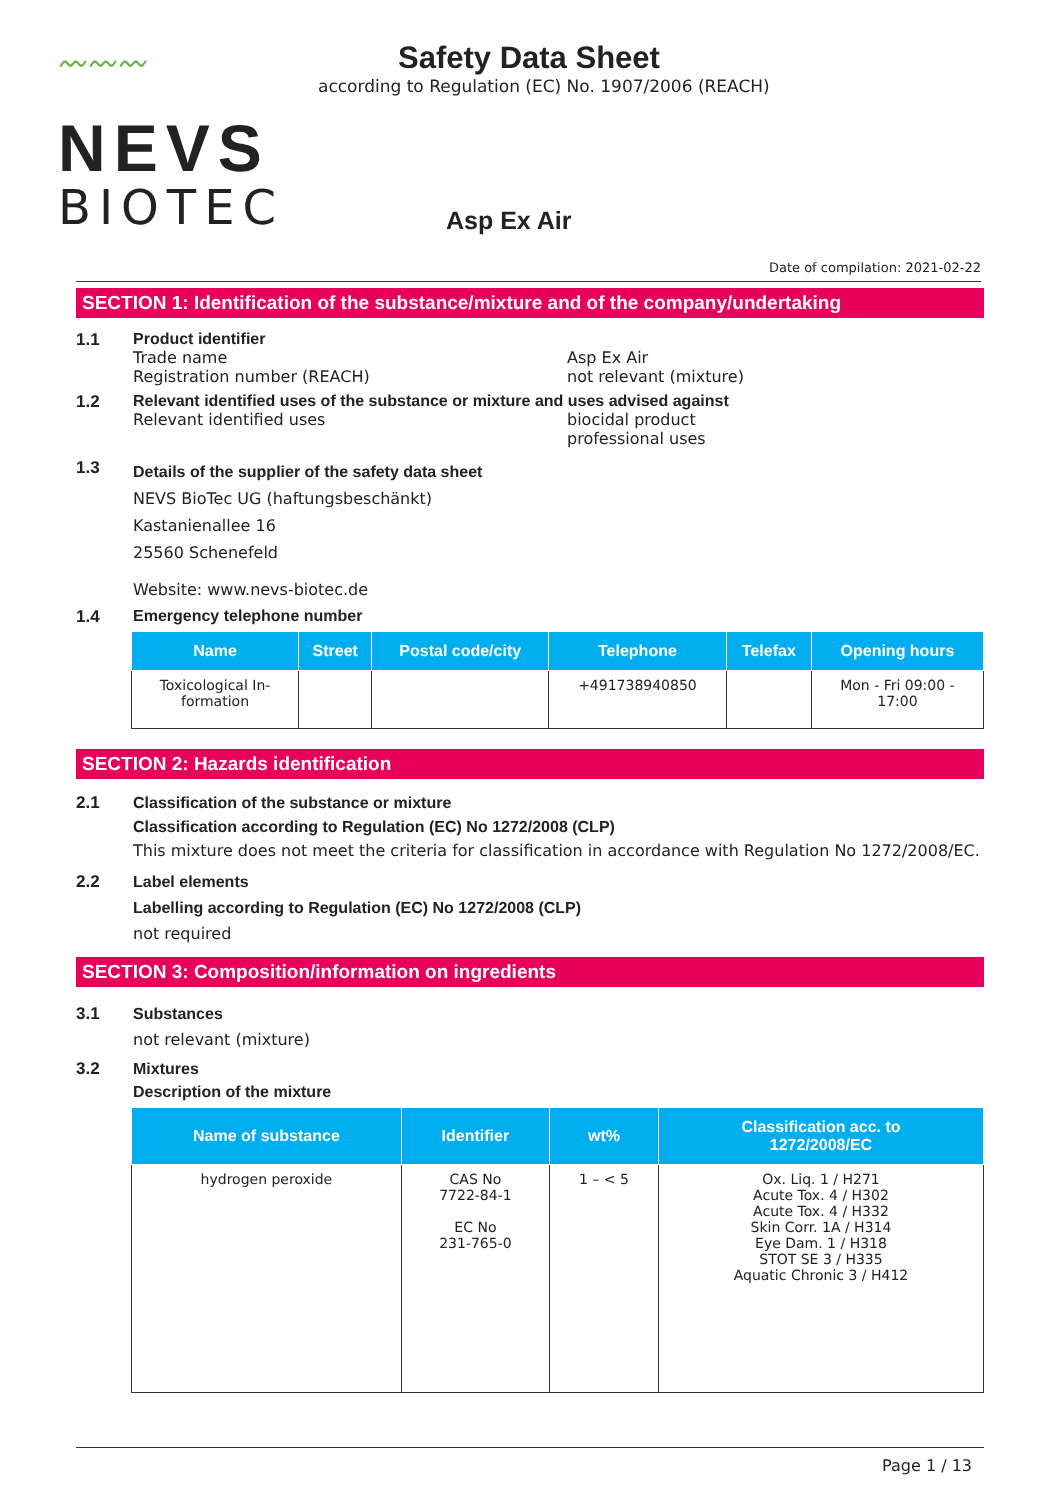〰〰〰
NEVS
BIOTEC
Safety Data Sheet
according to Regulation (EC) No. 1907/2006 (REACH)
Asp Ex Air
Date of compilation: 2021-02-22
SECTION 1: Identification of the substance/mixture and of the company/undertaking
1.1 Product identifier
Trade name Asp Ex Air
Registration number (REACH) not relevant (mixture)
1.2 Relevant identified uses of the substance or mixture and uses advised against
Relevant identified uses biocidal product
professional uses
1.3
Details of the supplier of the safety data sheet
NEVS BioTec UG (haftungsbeschänkt)
Kastanienallee 16
25560 Schenefeld
Website: www.nevs-biotec.de
1.4 Emergency telephone number
| Name | Street | Postal code/city | Telephone | Telefax | Opening hours |
| --- | --- | --- | --- | --- | --- |
| Toxicological In- formation | | | +491738940850 | | Mon - Fri 09:00 - 17:00 |
SECTION 2: Hazards identification
2.1 Classification of the substance or mixture
Classification according to Regulation (EC) No 1272/2008 (CLP)
This mixture does not meet the criteria for classification in accordance with Regulation No 1272/2008/EC.
2.2 Label elements
Labelling according to Regulation (EC) No 1272/2008 (CLP)
not required
SECTION 3: Composition/information on ingredients
3.1 Substances
not relevant (mixture)
3.2 Mixtures
Description of the mixture
| Name of substance | Identifier | wt% | Classification acc. to 1272/2008/EC |
| --- | --- | --- | --- |
| hydrogen peroxide | CAS No 7722-84-1 EC No 231-765-0 | 1 – < 5 | Ox. Liq. 1 / H271 Acute Tox. 4 / H302 Acute Tox. 4 / H332 Skin Corr. 1A / H314 Eye Dam. 1 / H318 STOT SE 3 / H335 Aquatic Chronic 3 / H412 |
Page 1 / 13